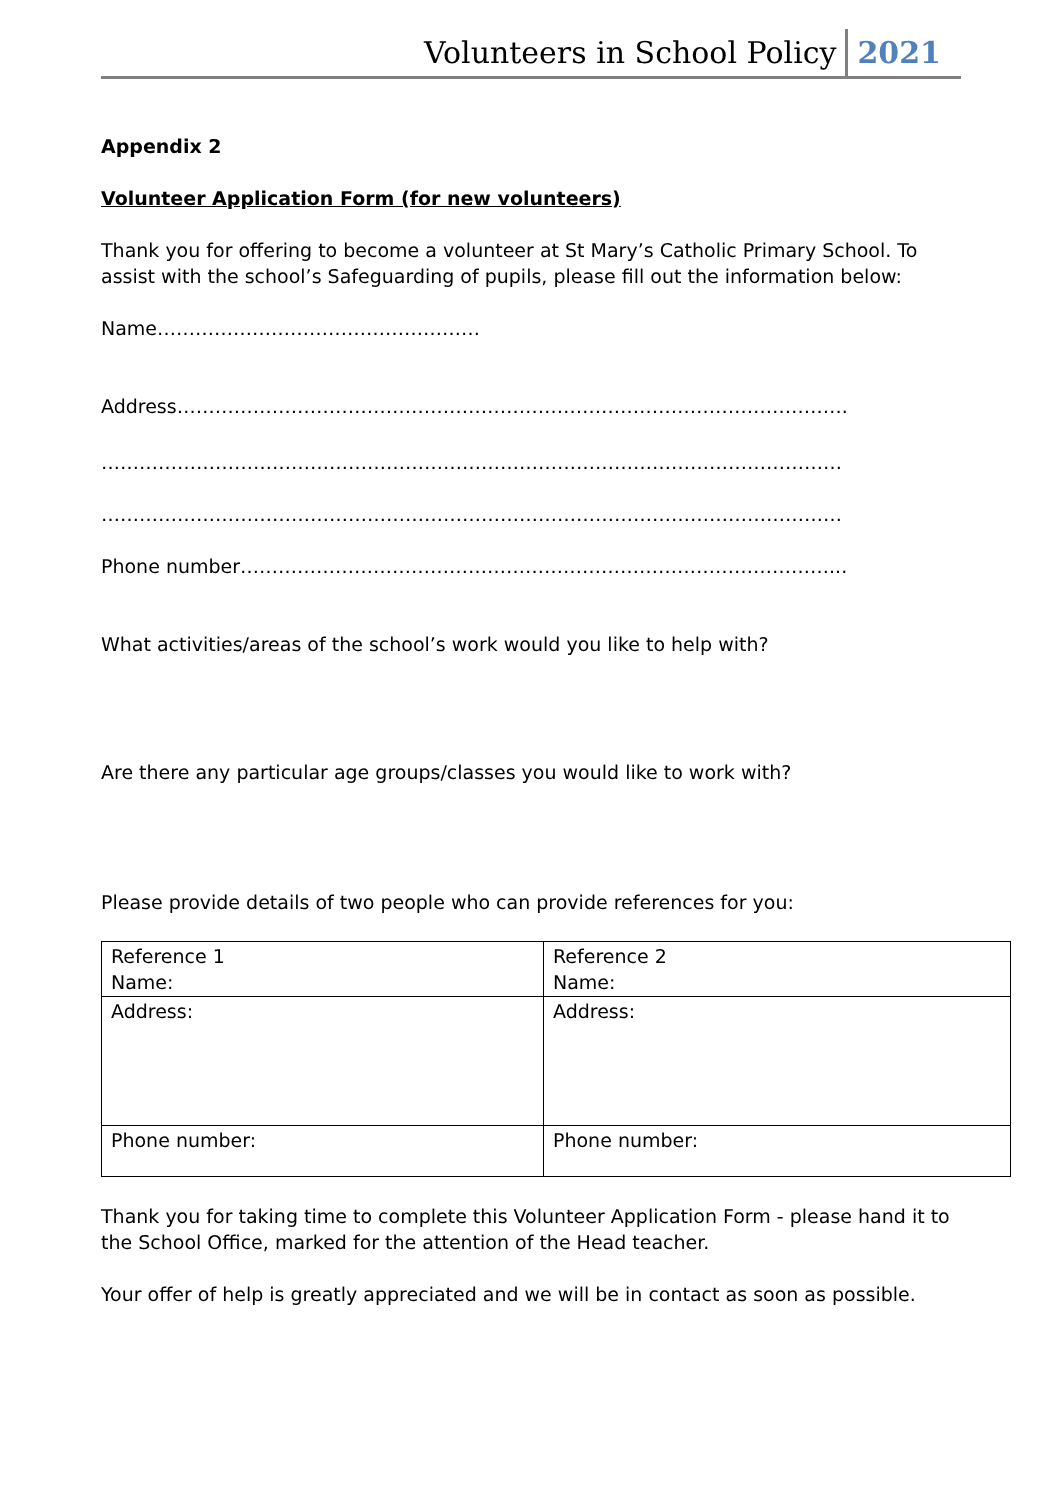Volunteers in School Policy 2021
Appendix 2
Volunteer Application Form (for new volunteers)
Thank you for offering to become a volunteer at St Mary’s Catholic Primary School. To assist with the school’s Safeguarding of pupils, please fill out the information below:
Name……………………………………………
Address…………………………………………………………………………………………….
………………………………………………………………………………………………………
………………………………………………………………………………………………………
Phone number…………………………………………………………………………………...
What activities/areas of the school’s work would you like to help with?
Are there any particular age groups/classes you would like to work with?
Please provide details of two people who can provide references for you:
| Reference 1 Name: | Reference 2 Name: |
| Address: | Address: |
| Phone number: | Phone number: |
Thank you for taking time to complete this Volunteer Application Form - please hand it to the School Office, marked for the attention of the Head teacher.
Your offer of help is greatly appreciated and we will be in contact as soon as possible.